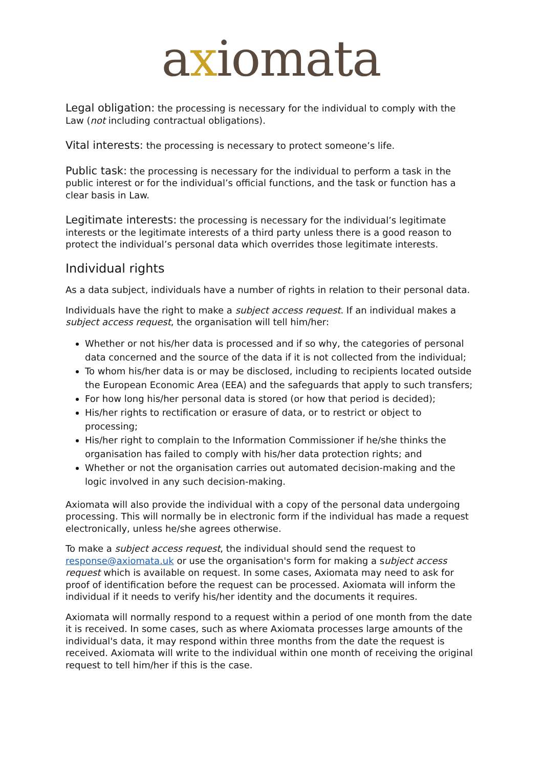axiomata
Legal obligation: the processing is necessary for the individual to comply with the Law (not including contractual obligations).
Vital interests: the processing is necessary to protect someone’s life.
Public task: the processing is necessary for the individual to perform a task in the public interest or for the individual’s official functions, and the task or function has a clear basis in Law.
Legitimate interests: the processing is necessary for the individual’s legitimate interests or the legitimate interests of a third party unless there is a good reason to protect the individual’s personal data which overrides those legitimate interests.
Individual rights
As a data subject, individuals have a number of rights in relation to their personal data.
Individuals have the right to make a subject access request. If an individual makes a subject access request, the organisation will tell him/her:
Whether or not his/her data is processed and if so why, the categories of personal data concerned and the source of the data if it is not collected from the individual;
To whom his/her data is or may be disclosed, including to recipients located outside the European Economic Area (EEA) and the safeguards that apply to such transfers;
For how long his/her personal data is stored (or how that period is decided);
His/her rights to rectification or erasure of data, or to restrict or object to processing;
His/her right to complain to the Information Commissioner if he/she thinks the organisation has failed to comply with his/her data protection rights; and
Whether or not the organisation carries out automated decision-making and the logic involved in any such decision-making.
Axiomata will also provide the individual with a copy of the personal data undergoing processing. This will normally be in electronic form if the individual has made a request electronically, unless he/she agrees otherwise.
To make a subject access request, the individual should send the request to response@axiomata.uk or use the organisation's form for making a subject access request which is available on request. In some cases, Axiomata may need to ask for proof of identification before the request can be processed. Axiomata will inform the individual if it needs to verify his/her identity and the documents it requires.
Axiomata will normally respond to a request within a period of one month from the date it is received. In some cases, such as where Axiomata processes large amounts of the individual's data, it may respond within three months from the date the request is received. Axiomata will write to the individual within one month of receiving the original request to tell him/her if this is the case.